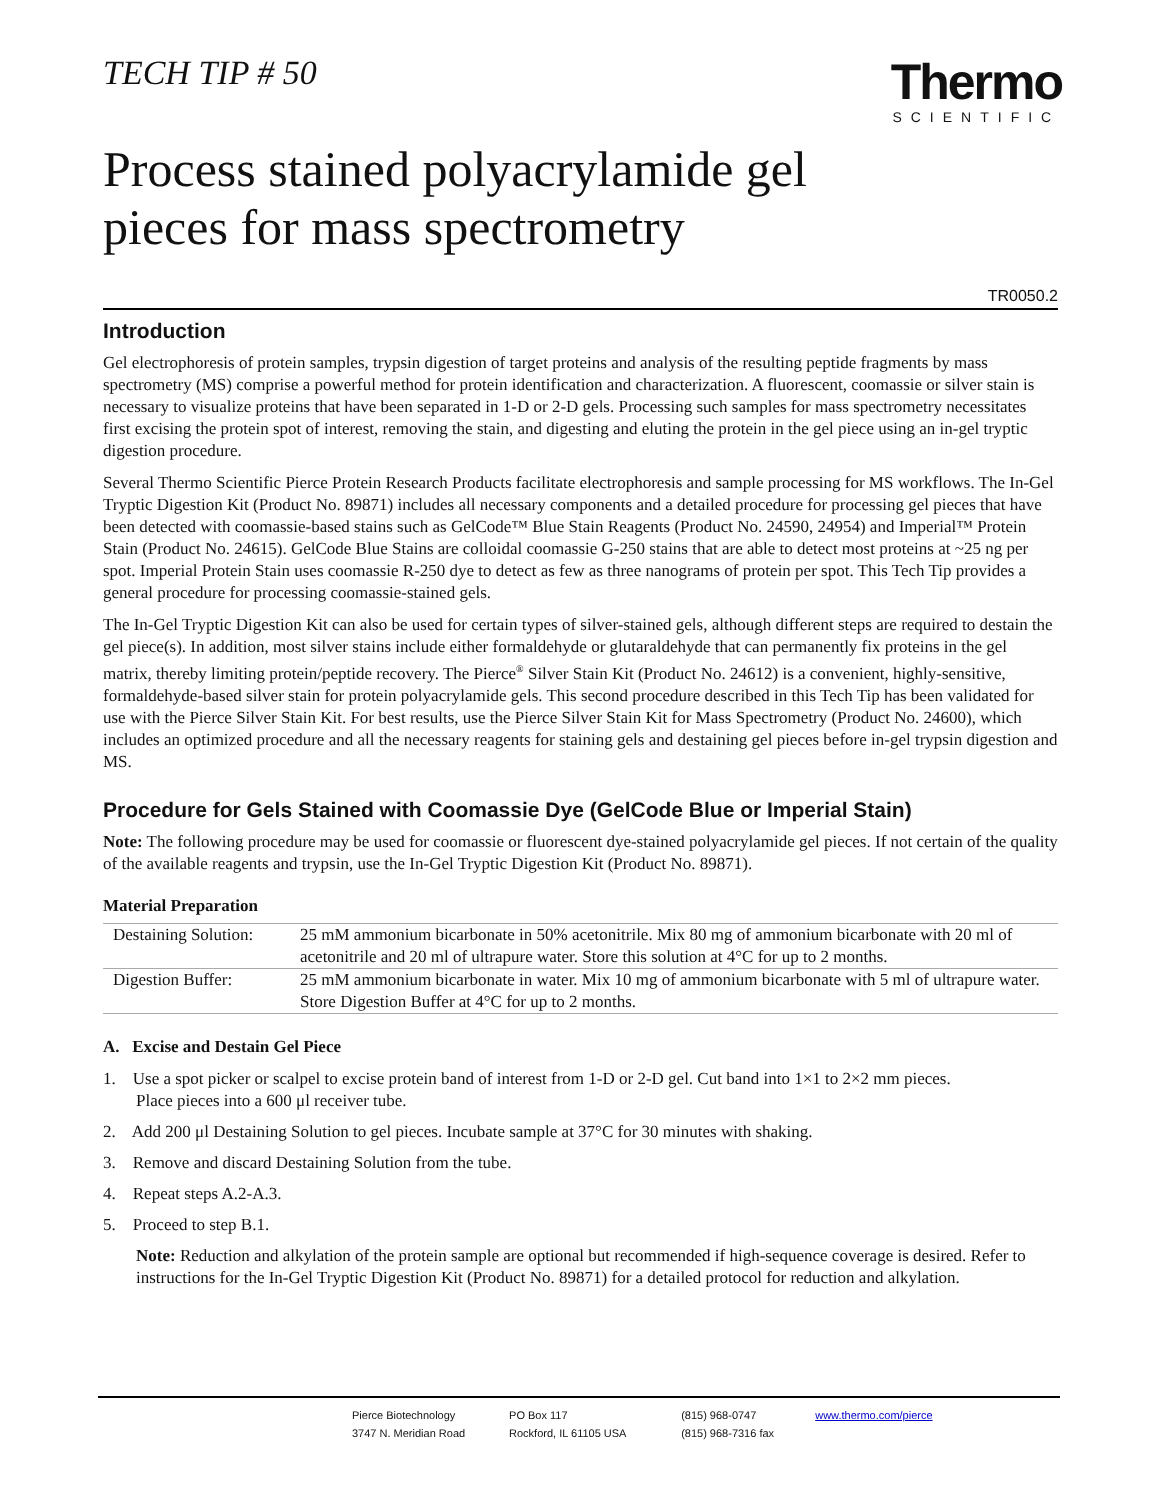TECH TIP # 50 Thermo
SCIENTIFIC
Process stained polyacrylamide gel
pieces for mass spectrometry
TR0050.2
Introduction
Gel electrophoresis of protein samples, trypsin digestion of target proteins and analysis of the resulting peptide fragments by mass spectrometry (MS) comprise a powerful method for protein identification and characterization. A fluorescent, coomassie or silver stain is necessary to visualize proteins that have been separated in 1-D or 2-D gels. Processing such samples for mass spectrometry necessitates first excising the protein spot of interest, removing the stain, and digesting and eluting the protein in the gel piece using an in-gel tryptic digestion procedure.
Several Thermo Scientific Pierce Protein Research Products facilitate electrophoresis and sample processing for MS workflows. The In-Gel Tryptic Digestion Kit (Product No. 89871) includes all necessary components and a detailed procedure for processing gel pieces that have been detected with coomassie-based stains such as GelCode™ Blue Stain Reagents (Product No. 24590, 24954) and Imperial™ Protein Stain (Product No. 24615). GelCode Blue Stains are colloidal coomassie G-250 stains that are able to detect most proteins at ~25 ng per spot. Imperial Protein Stain uses coomassie R-250 dye to detect as few as three nanograms of protein per spot. This Tech Tip provides a general procedure for processing coomassie-stained gels.
The In-Gel Tryptic Digestion Kit can also be used for certain types of silver-stained gels, although different steps are required to destain the gel piece(s). In addition, most silver stains include either formaldehyde or glutaraldehyde that can permanently fix proteins in the gel matrix, thereby limiting protein/peptide recovery. The Pierce<sup>®</sup> Silver Stain Kit (Product No. 24612) is a convenient, highly-sensitive, formaldehyde-based silver stain for protein polyacrylamide gels. This second procedure described in this Tech Tip has been validated for use with the Pierce Silver Stain Kit. For best results, use the Pierce Silver Stain Kit for Mass Spectrometry (Product No. 24600), which includes an optimized procedure and all the necessary reagents for staining gels and destaining gel pieces before in-gel trypsin digestion and MS.
Procedure for Gels Stained with Coomassie Dye (GelCode Blue or Imperial Stain)
Note: The following procedure may be used for coomassie or fluorescent dye-stained polyacrylamide gel pieces. If not certain of the quality of the available reagents and trypsin, use the In-Gel Tryptic Digestion Kit (Product No. 89871).
Material Preparation
| Destaining Solution: | 25 mM ammonium bicarbonate in 50% acetonitrile. Mix 80 mg of ammonium bicarbonate with 20 ml of acetonitrile and 20 ml of ultrapure water. Store this solution at 4°C for up to 2 months. |
| Digestion Buffer: | 25 mM ammonium bicarbonate in water. Mix 10 mg of ammonium bicarbonate with 5 ml of ultrapure water. Store Digestion Buffer at 4°C for up to 2 months. |
A. Excise and Destain Gel Piece
1. Use a spot picker or scalpel to excise protein band of interest from 1-D or 2-D gel. Cut band into 1×1 to 2×2 mm pieces.
Place pieces into a 600 μl receiver tube.
2. Add 200 μl Destaining Solution to gel pieces. Incubate sample at 37°C for 30 minutes with shaking.
3. Remove and discard Destaining Solution from the tube.
4. Repeat steps A.2-A.3.
5. Proceed to step B.1.
Note: Reduction and alkylation of the protein sample are optional but recommended if high-sequence coverage is desired. Refer to instructions for the In-Gel Tryptic Digestion Kit (Product No. 89871) for a detailed protocol for reduction and alkylation.
Pierce Biotechnology
3747 N. Meridian Road
PO Box 117
Rockford, IL 61105 USA
(815) 968-0747
(815) 968-7316 fax
www.thermo.com/pierce